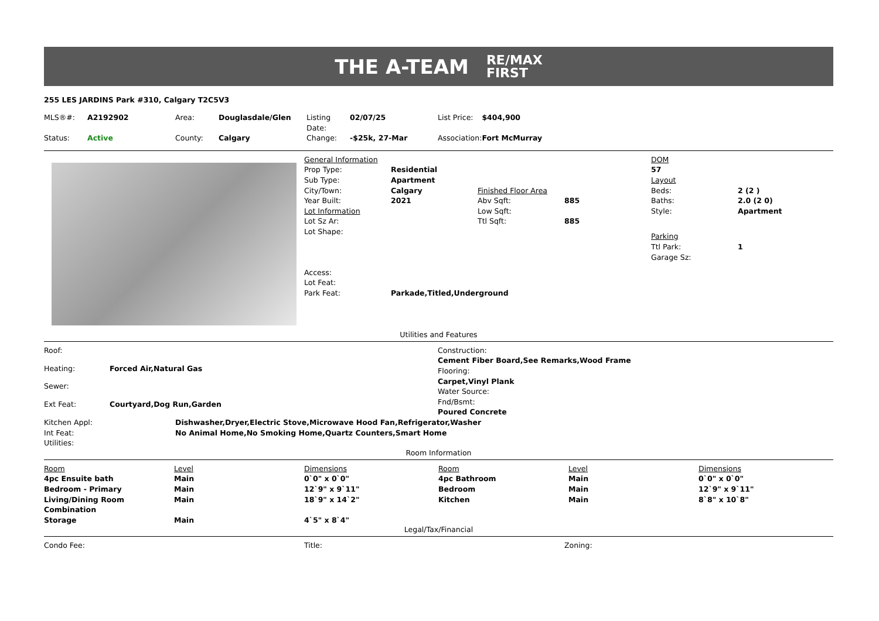THE A-TEAM
RE/MAX
FIRST
255 LES JARDINS Park #310, Calgary T2C5V3
| MLS®#: | A2192902 | Area: | Douglasdale/Glen | Listing Date: | 02/07/25 | List Price: | $404,900 |
| Status: | Active | County: | Calgary | Change: | -$25k, 27-Mar | Association: | Fort McMurray |
| General Information | | | |
| Prop Type: | Residential | | |
| Sub Type: | Apartment | | |
| City/Town: | Calgary | Finished Floor Area | |
| Year Built: | 2021 | Abv Sqft: | 885 |
| Lot Information | | Low Sqft: | |
| Lot Sz Ar: | | Ttl Sqft: | 885 |
| Lot Shape: | | | |
| Access: | | | |
| Lot Feat: | | | |
| Park Feat: | Parkade,Titled,Underground | | |
| DOM | |
| 57 | |
| Layout | |
| Beds: | 2 (2 ) |
| Baths: | 2.0 (2 0) |
| Style: | Apartment |
| Parking | |
| Ttl Park: | 1 |
| Garage Sz: | |
Utilities and Features
| Roof: | |
| Heating: | Forced Air,Natural Gas |
| Sewer: | |
| Ext Feat: | Courtyard,Dog Run,Garden |
| Construction: |
| Cement Fiber Board,See Remarks,Wood Frame |
| Flooring: |
| Carpet,Vinyl Plank |
| Water Source: |
| Fnd/Bsmt: |
| Poured Concrete |
| Kitchen Appl: | Dishwasher,Dryer,Electric Stove,Microwave Hood Fan,Refrigerator,Washer |
| Int Feat: | No Animal Home,No Smoking Home,Quartz Counters,Smart Home |
| Utilities: | |
Room Information
| Room | Level | Dimensions | Room | Level | Dimensions |
| --- | --- | --- | --- | --- | --- |
| 4pc Ensuite bath | Main | 0`0" x 0`0" | 4pc Bathroom | Main | 0`0" x 0`0" |
| Bedroom - Primary | Main | 12`9" x 9`11" | Bedroom | Main | 12`9" x 9`11" |
| Living/Dining Room Combination | Main | 18`9" x 14`2" | Kitchen | Main | 8`8" x 10`8" |
| Storage | Main | 4`5" x 8`4" | | | |
Legal/Tax/Financial
| Condo Fee: | Title: | Zoning: |